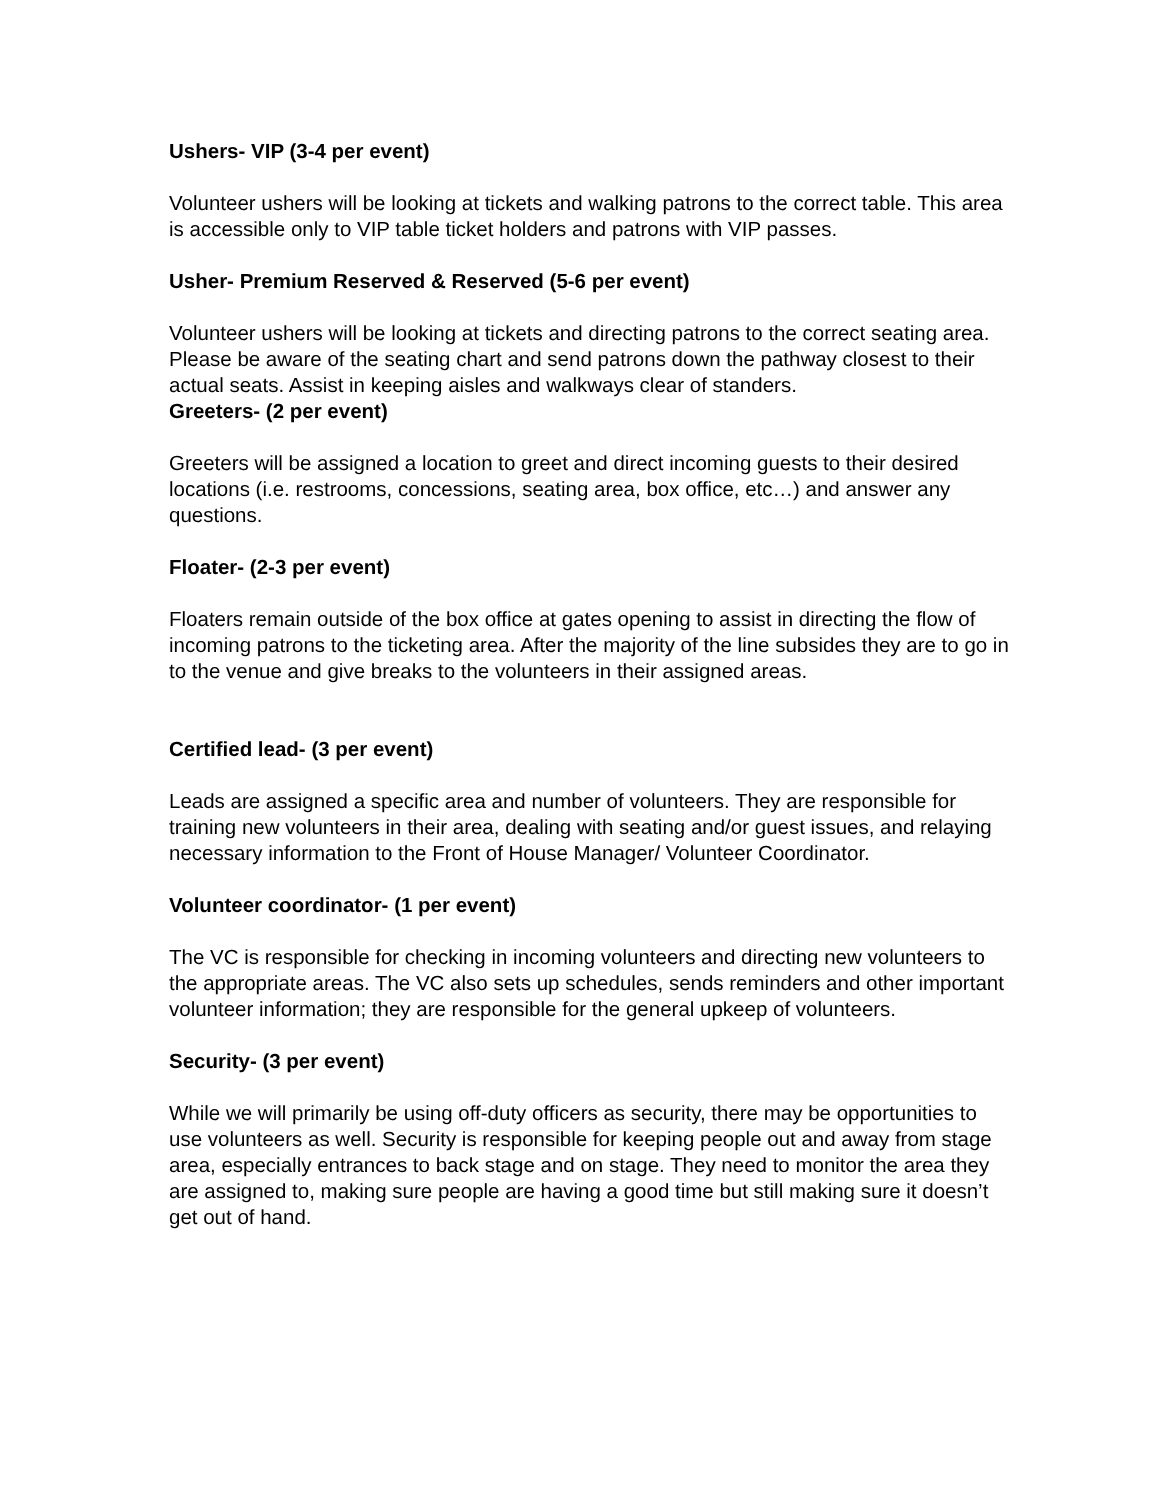Ushers- VIP (3-4 per event)
Volunteer ushers will be looking at tickets and walking patrons to the correct table. This area is accessible only to VIP table ticket holders and patrons with VIP passes.
Usher- Premium Reserved & Reserved (5-6 per event)
Volunteer ushers will be looking at tickets and directing patrons to the correct seating area. Please be aware of the seating chart and send patrons down the pathway closest to their actual seats. Assist in keeping aisles and walkways clear of standers.
Greeters- (2 per event)
Greeters will be assigned a location to greet and direct incoming guests to their desired locations (i.e. restrooms, concessions, seating area, box office, etc…) and answer any questions.
Floater- (2-3 per event)
Floaters remain outside of the box office at gates opening to assist in directing the flow of incoming patrons to the ticketing area. After the majority of the line subsides they are to go in to the venue and give breaks to the volunteers in their assigned areas.
Certified lead- (3 per event)
Leads are assigned a specific area and number of volunteers. They are responsible for training new volunteers in their area, dealing with seating and/or guest issues, and relaying necessary information to the Front of House Manager/ Volunteer Coordinator.
Volunteer coordinator- (1 per event)
The VC is responsible for checking in incoming volunteers and directing new volunteers to the appropriate areas. The VC also sets up schedules, sends reminders and other important volunteer information; they are responsible for the general upkeep of volunteers.
Security- (3 per event)
While we will primarily be using off-duty officers as security, there may be opportunities to use volunteers as well. Security is responsible for keeping people out and away from stage area, especially entrances to back stage and on stage. They need to monitor the area they are assigned to, making sure people are having a good time but still making sure it doesn’t get out of hand.